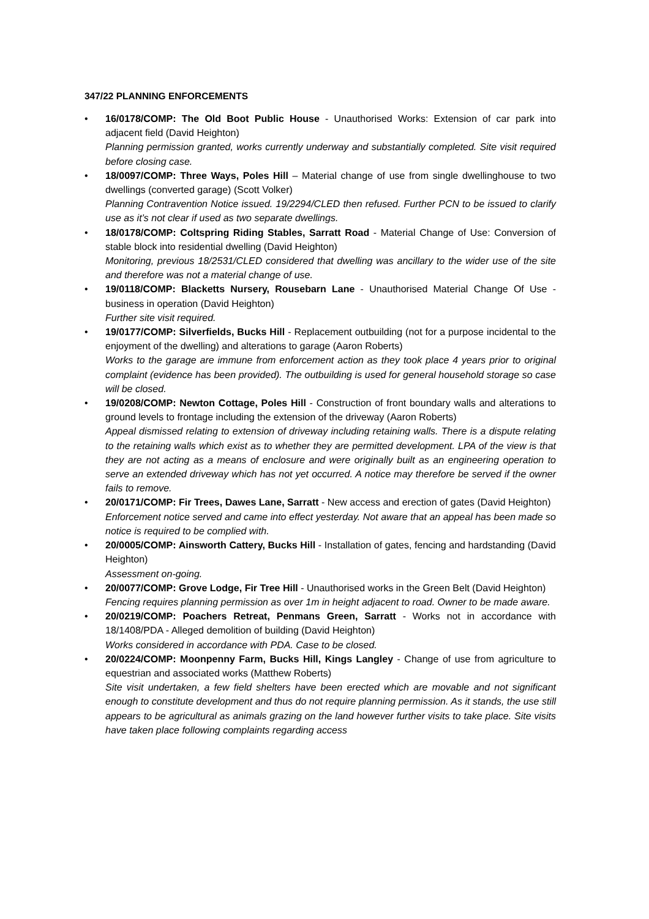347/22 PLANNING ENFORCEMENTS
• 16/0178/COMP: The Old Boot Public House - Unauthorised Works: Extension of car park into adjacent field (David Heighton)
Planning permission granted, works currently underway and substantially completed. Site visit required before closing case.
• 18/0097/COMP: Three Ways, Poles Hill – Material change of use from single dwellinghouse to two dwellings (converted garage) (Scott Volker)
Planning Contravention Notice issued. 19/2294/CLED then refused. Further PCN to be issued to clarify use as it’s not clear if used as two separate dwellings.
• 18/0178/COMP: Coltspring Riding Stables, Sarratt Road - Material Change of Use: Conversion of stable block into residential dwelling (David Heighton)
Monitoring, previous 18/2531/CLED considered that dwelling was ancillary to the wider use of the site and therefore was not a material change of use.
• 19/0118/COMP: Blacketts Nursery, Rousebarn Lane - Unauthorised Material Change Of Use - business in operation (David Heighton)
Further site visit required.
• 19/0177/COMP: Silverfields, Bucks Hill - Replacement outbuilding (not for a purpose incidental to the enjoyment of the dwelling) and alterations to garage (Aaron Roberts)
Works to the garage are immune from enforcement action as they took place 4 years prior to original complaint (evidence has been provided). The outbuilding is used for general household storage so case will be closed.
• 19/0208/COMP: Newton Cottage, Poles Hill - Construction of front boundary walls and alterations to ground levels to frontage including the extension of the driveway (Aaron Roberts)
Appeal dismissed relating to extension of driveway including retaining walls. There is a dispute relating to the retaining walls which exist as to whether they are permitted development. LPA of the view is that they are not acting as a means of enclosure and were originally built as an engineering operation to serve an extended driveway which has not yet occurred. A notice may therefore be served if the owner fails to remove.
• 20/0171/COMP: Fir Trees, Dawes Lane, Sarratt - New access and erection of gates (David Heighton)
Enforcement notice served and came into effect yesterday. Not aware that an appeal has been made so notice is required to be complied with.
• 20/0005/COMP: Ainsworth Cattery, Bucks Hill - Installation of gates, fencing and hardstanding (David Heighton)
Assessment on-going.
• 20/0077/COMP: Grove Lodge, Fir Tree Hill - Unauthorised works in the Green Belt (David Heighton)
Fencing requires planning permission as over 1m in height adjacent to road. Owner to be made aware.
• 20/0219/COMP: Poachers Retreat, Penmans Green, Sarratt - Works not in accordance with 18/1408/PDA - Alleged demolition of building (David Heighton)
Works considered in accordance with PDA. Case to be closed.
• 20/0224/COMP: Moonpenny Farm, Bucks Hill, Kings Langley - Change of use from agriculture to equestrian and associated works (Matthew Roberts)
Site visit undertaken, a few field shelters have been erected which are movable and not significant enough to constitute development and thus do not require planning permission. As it stands, the use still appears to be agricultural as animals grazing on the land however further visits to take place. Site visits have taken place following complaints regarding access